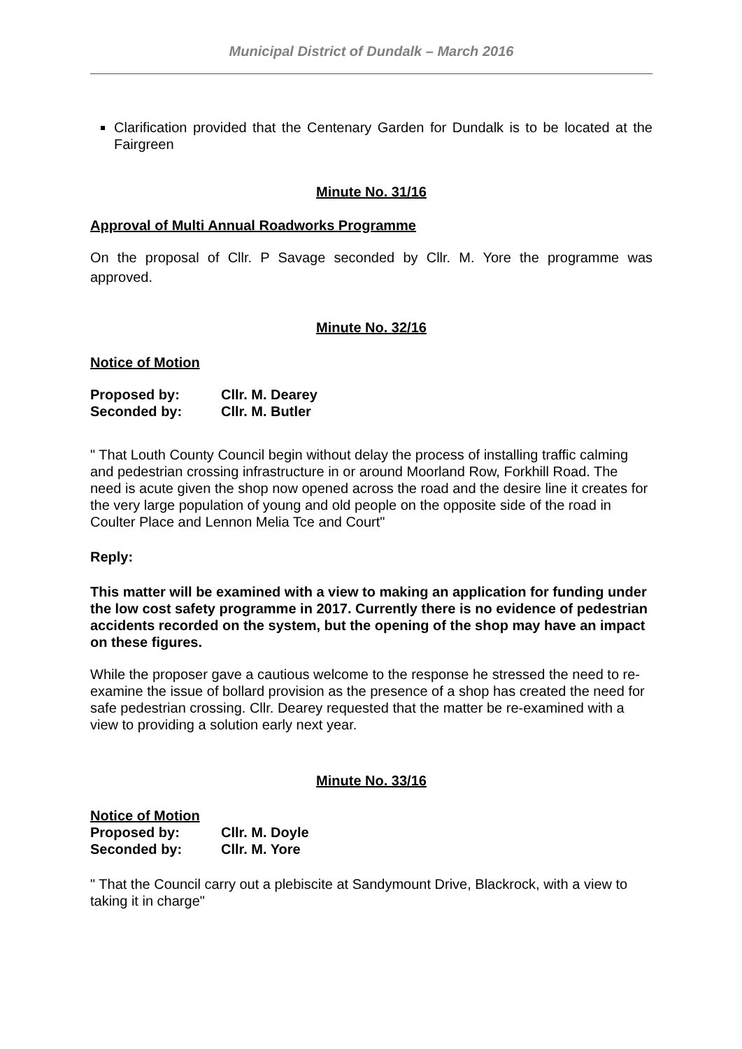Municipal District of Dundalk – March 2016
Clarification provided that the Centenary Garden for Dundalk is to be located at the Fairgreen
Minute No. 31/16
Approval of Multi Annual Roadworks Programme
On the proposal of Cllr. P Savage seconded by Cllr. M. Yore the programme was approved.
Minute No. 32/16
Notice of Motion
| Proposed by: | Cllr. M. Dearey |
| Seconded by: | Cllr. M. Butler |
" That Louth County Council begin without delay the process of installing traffic calming and pedestrian crossing infrastructure in or around Moorland Row, Forkhill Road. The need is acute given the shop now opened across the road and the desire line it creates for the very large population of young and old people on the opposite side of the road in Coulter Place and Lennon Melia Tce and Court"
Reply:
This matter will be examined with a view to making an application for funding under the low cost safety programme in 2017. Currently there is no evidence of pedestrian accidents recorded on the system, but the opening of the shop may have an impact on these figures.
While the proposer gave a cautious welcome to the response he stressed the need to re- examine the issue of bollard provision as the presence of a shop has created the need for safe pedestrian crossing. Cllr. Dearey requested that the matter be re-examined with a view to providing a solution early next year.
Minute No. 33/16
Notice of Motion
| Proposed by: | Cllr. M. Doyle |
| Seconded by: | Cllr. M. Yore |
" That the Council carry out a plebiscite at Sandymount Drive, Blackrock, with a view to taking it in charge"